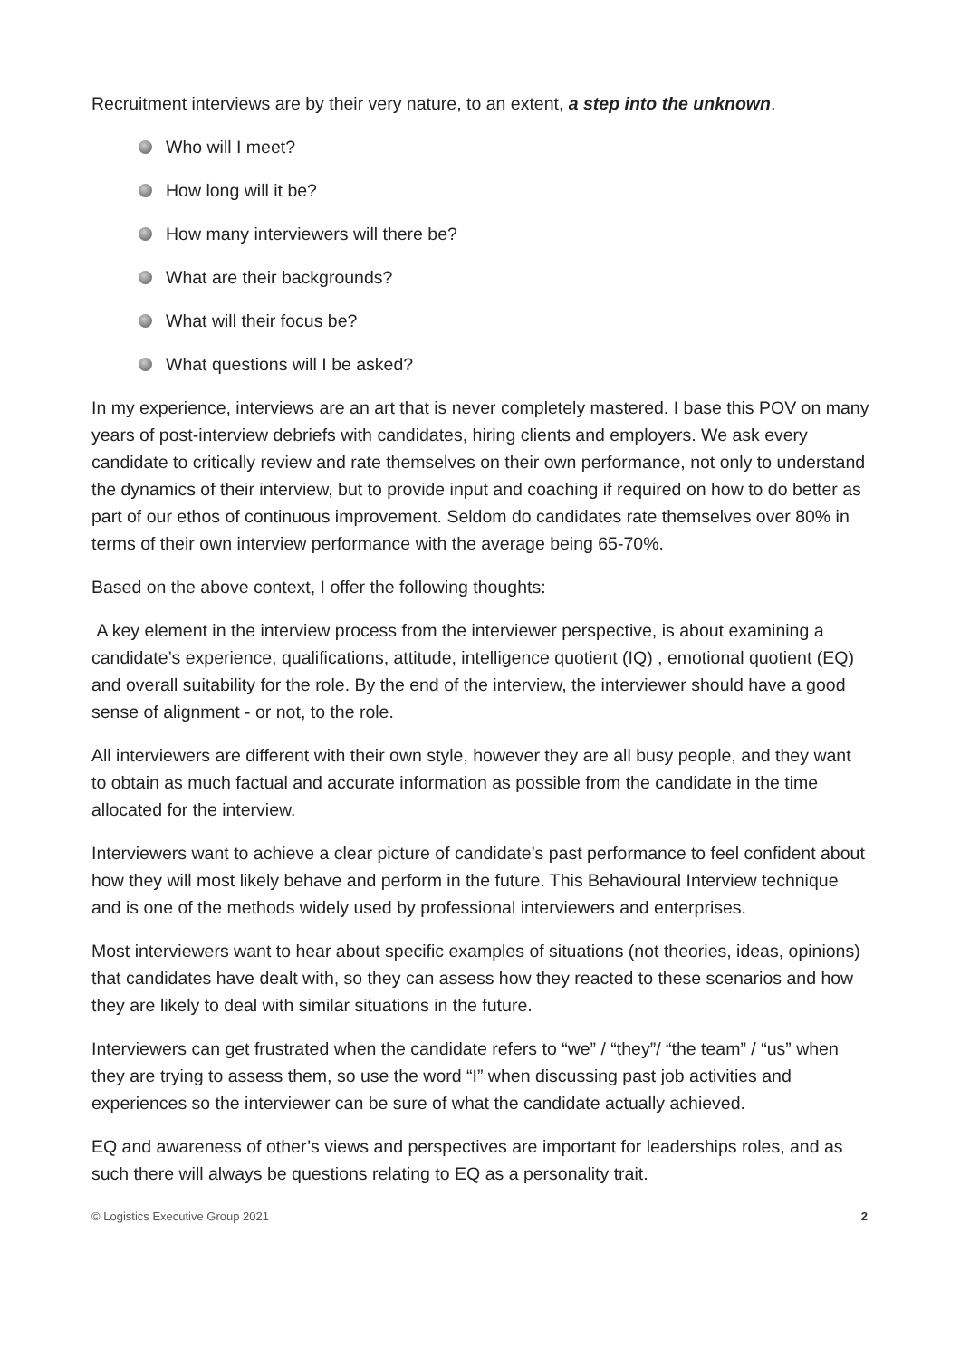Recruitment interviews are by their very nature, to an extent, a step into the unknown.
Who will I meet?
How long will it be?
How many interviewers will there be?
What are their backgrounds?
What will their focus be?
What questions will I be asked?
In my experience, interviews are an art that is never completely mastered. I base this POV on many years of post-interview debriefs with candidates, hiring clients and employers. We ask every candidate to critically review and rate themselves on their own performance, not only to understand the dynamics of their interview, but to provide input and coaching if required on how to do better as part of our ethos of continuous improvement. Seldom do candidates rate themselves over 80% in terms of their own interview performance with the average being 65-70%.
Based on the above context, I offer the following thoughts:
A key element in the interview process from the interviewer perspective, is about examining a candidate’s experience, qualifications, attitude, intelligence quotient (IQ) , emotional quotient (EQ) and overall suitability for the role. By the end of the interview, the interviewer should have a good sense of alignment - or not, to the role.
All interviewers are different with their own style, however they are all busy people, and they want to obtain as much factual and accurate information as possible from the candidate in the time allocated for the interview.
Interviewers want to achieve a clear picture of candidate’s past performance to feel confident about how they will most likely behave and perform in the future. This Behavioural Interview technique and is one of the methods widely used by professional interviewers and enterprises.
Most interviewers want to hear about specific examples of situations (not theories, ideas, opinions) that candidates have dealt with, so they can assess how they reacted to these scenarios and how they are likely to deal with similar situations in the future.
Interviewers can get frustrated when the candidate refers to “we” / “they”/ “the team” / “us” when they are trying to assess them, so use the word “I” when discussing past job activities and experiences so the interviewer can be sure of what the candidate actually achieved.
EQ and awareness of other’s views and perspectives are important for leaderships roles, and as such there will always be questions relating to EQ as a personality trait.
© Logistics Executive Group 2021 2